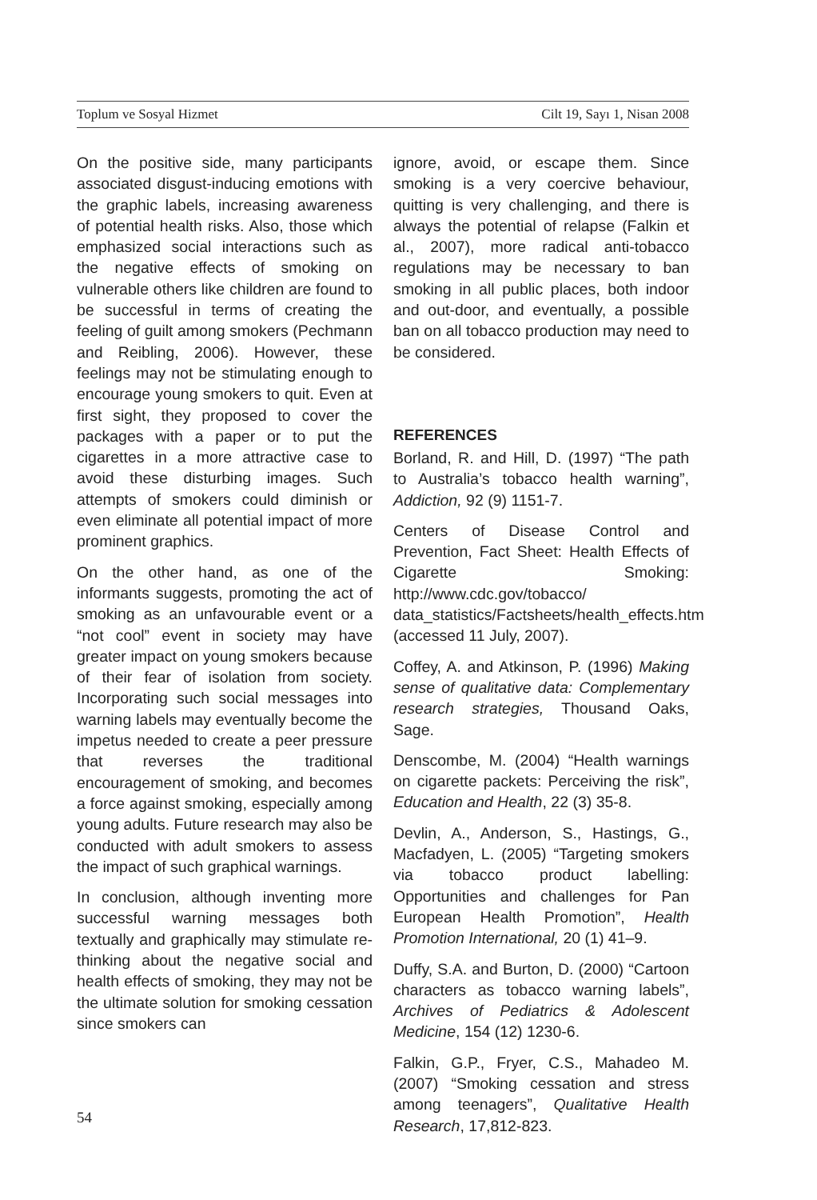Toplum ve Sosyal Hizmet Cilt 19, Sayı 1, Nisan 2008
On the positive side, many participants associated disgust-inducing emotions with the graphic labels, increasing awareness of potential health risks. Also, those which emphasized social interactions such as the negative effects of smoking on vulnerable others like children are found to be successful in terms of creating the feeling of guilt among smokers (Pechmann and Reibling, 2006). However, these feelings may not be stimulating enough to encourage young smokers to quit. Even at first sight, they proposed to cover the packages with a paper or to put the cigarettes in a more attractive case to avoid these disturbing images. Such attempts of smokers could diminish or even eliminate all potential impact of more prominent graphics.
On the other hand, as one of the informants suggests, promoting the act of smoking as an unfavourable event or a “not cool” event in society may have greater impact on young smokers because of their fear of isolation from society. Incorporating such social messages into warning labels may eventually become the impetus needed to create a peer pressure that reverses the traditional encouragement of smoking, and becomes a force against smoking, especially among young adults. Future research may also be conducted with adult smokers to assess the impact of such graphical warnings.
In conclusion, although inventing more successful warning messages both textually and graphically may stimulate re-thinking about the negative social and health effects of smoking, they may not be the ultimate solution for smoking cessation since smokers can
ignore, avoid, or escape them. Since smoking is a very coercive behaviour, quitting is very challenging, and there is always the potential of relapse (Falkin et al., 2007), more radical anti-tobacco regulations may be necessary to ban smoking in all public places, both indoor and out-door, and eventually, a possible ban on all tobacco production may need to be considered.
REFERENCES
Borland, R. and Hill, D. (1997) “The path to Australia’s tobacco health warning”, Addiction, 92 (9) 1151-7.
Centers of Disease Control and Prevention, Fact Sheet: Health Effects of Cigarette Smoking: http://www.cdc.gov/tobacco/ data_statistics/Factsheets/health_effects.htm (accessed 11 July, 2007).
Coffey, A. and Atkinson, P. (1996) Making sense of qualitative data: Complementary research strategies, Thousand Oaks, Sage.
Denscombe, M. (2004) “Health warnings on cigarette packets: Perceiving the risk”, Education and Health, 22 (3) 35-8.
Devlin, A., Anderson, S., Hastings, G., Macfadyen, L. (2005) “Targeting smokers via tobacco product labelling: Opportunities and challenges for Pan European Health Promotion”, Health Promotion International, 20 (1) 41–9.
Duffy, S.A. and Burton, D. (2000) “Cartoon characters as tobacco warning labels”, Archives of Pediatrics & Adolescent Medicine, 154 (12) 1230-6.
Falkin, G.P., Fryer, C.S., Mahadeo M. (2007) “Smoking cessation and stress among teenagers”, Qualitative Health Research, 17,812-823.
54